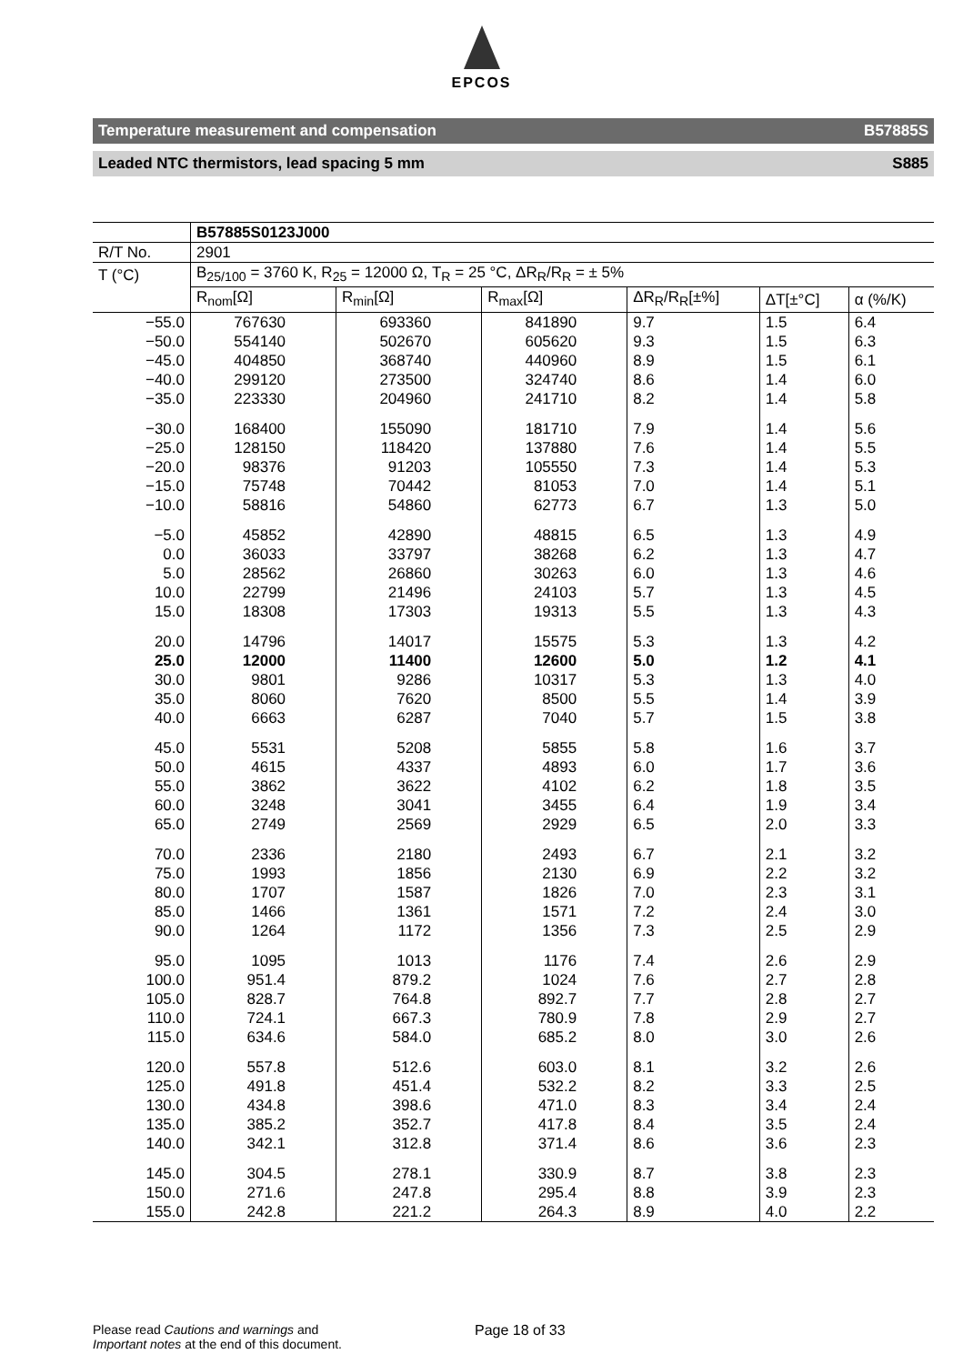EPCOS
Temperature measurement and compensation B57885S
Leaded NTC thermistors, lead spacing 5 mm S885
| | B57885S0123J000 | | | | | |
| --- | --- | --- | --- | --- | --- | --- |
| R/T No. | 2901 | | | | | |
| T (°C) | B<sub>25/100</sub> = 3760 K, R<sub>25</sub> = 12000 Ω, T<sub>R</sub> = 25 °C, ΔR<sub>R</sub>/R<sub>R</sub> = ± 5% | | | | | |
| | R<sub>nom</sub>[Ω] | R<sub>min</sub>[Ω] | R<sub>max</sub>[Ω] | ΔR<sub>R</sub>/R<sub>R</sub>[±%] | ΔT[±°C] | α (%/K) |
| −55.0 | 767630 | 693360 | 841890 | 9.7 | 1.5 | 6.4 |
| −50.0 | 554140 | 502670 | 605620 | 9.3 | 1.5 | 6.3 |
| −45.0 | 404850 | 368740 | 440960 | 8.9 | 1.5 | 6.1 |
| −40.0 | 299120 | 273500 | 324740 | 8.6 | 1.4 | 6.0 |
| −35.0 | 223330 | 204960 | 241710 | 8.2 | 1.4 | 5.8 |
| −30.0 | 168400 | 155090 | 181710 | 7.9 | 1.4 | 5.6 |
| −25.0 | 128150 | 118420 | 137880 | 7.6 | 1.4 | 5.5 |
| −20.0 | 98376 | 91203 | 105550 | 7.3 | 1.4 | 5.3 |
| −15.0 | 75748 | 70442 | 81053 | 7.0 | 1.4 | 5.1 |
| −10.0 | 58816 | 54860 | 62773 | 6.7 | 1.3 | 5.0 |
| −5.0 | 45852 | 42890 | 48815 | 6.5 | 1.3 | 4.9 |
| 0.0 | 36033 | 33797 | 38268 | 6.2 | 1.3 | 4.7 |
| 5.0 | 28562 | 26860 | 30263 | 6.0 | 1.3 | 4.6 |
| 10.0 | 22799 | 21496 | 24103 | 5.7 | 1.3 | 4.5 |
| 15.0 | 18308 | 17303 | 19313 | 5.5 | 1.3 | 4.3 |
| 20.0 | 14796 | 14017 | 15575 | 5.3 | 1.3 | 4.2 |
| 25.0 | 12000 | 11400 | 12600 | 5.0 | 1.2 | 4.1 |
| 30.0 | 9801 | 9286 | 10317 | 5.3 | 1.3 | 4.0 |
| 35.0 | 8060 | 7620 | 8500 | 5.5 | 1.4 | 3.9 |
| 40.0 | 6663 | 6287 | 7040 | 5.7 | 1.5 | 3.8 |
| 45.0 | 5531 | 5208 | 5855 | 5.8 | 1.6 | 3.7 |
| 50.0 | 4615 | 4337 | 4893 | 6.0 | 1.7 | 3.6 |
| 55.0 | 3862 | 3622 | 4102 | 6.2 | 1.8 | 3.5 |
| 60.0 | 3248 | 3041 | 3455 | 6.4 | 1.9 | 3.4 |
| 65.0 | 2749 | 2569 | 2929 | 6.5 | 2.0 | 3.3 |
| 70.0 | 2336 | 2180 | 2493 | 6.7 | 2.1 | 3.2 |
| 75.0 | 1993 | 1856 | 2130 | 6.9 | 2.2 | 3.2 |
| 80.0 | 1707 | 1587 | 1826 | 7.0 | 2.3 | 3.1 |
| 85.0 | 1466 | 1361 | 1571 | 7.2 | 2.4 | 3.0 |
| 90.0 | 1264 | 1172 | 1356 | 7.3 | 2.5 | 2.9 |
| 95.0 | 1095 | 1013 | 1176 | 7.4 | 2.6 | 2.9 |
| 100.0 | 951.4 | 879.2 | 1024 | 7.6 | 2.7 | 2.8 |
| 105.0 | 828.7 | 764.8 | 892.7 | 7.7 | 2.8 | 2.7 |
| 110.0 | 724.1 | 667.3 | 780.9 | 7.8 | 2.9 | 2.7 |
| 115.0 | 634.6 | 584.0 | 685.2 | 8.0 | 3.0 | 2.6 |
| 120.0 | 557.8 | 512.6 | 603.0 | 8.1 | 3.2 | 2.6 |
| 125.0 | 491.8 | 451.4 | 532.2 | 8.2 | 3.3 | 2.5 |
| 130.0 | 434.8 | 398.6 | 471.0 | 8.3 | 3.4 | 2.4 |
| 135.0 | 385.2 | 352.7 | 417.8 | 8.4 | 3.5 | 2.4 |
| 140.0 | 342.1 | 312.8 | 371.4 | 8.6 | 3.6 | 2.3 |
| 145.0 | 304.5 | 278.1 | 330.9 | 8.7 | 3.8 | 2.3 |
| 150.0 | 271.6 | 247.8 | 295.4 | 8.8 | 3.9 | 2.3 |
| 155.0 | 242.8 | 221.2 | 264.3 | 8.9 | 4.0 | 2.2 |
Please read Cautions and warnings and
Important notes at the end of this document.
Page 18 of 33